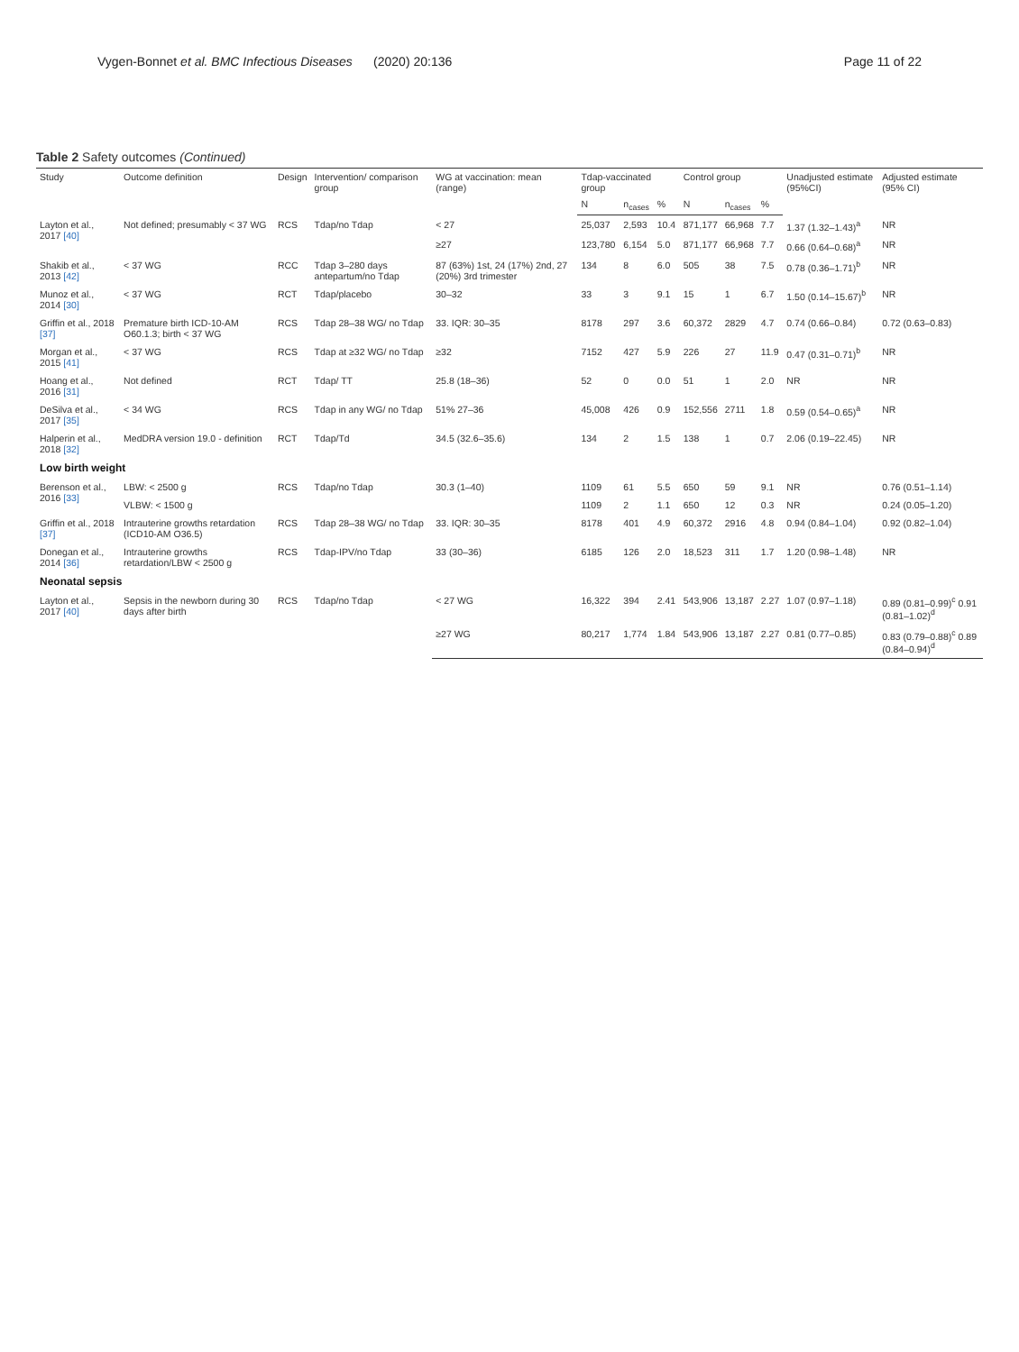Vygen-Bonnet et al. BMC Infectious Diseases (2020) 20:136 Page 11 of 22
Table 2 Safety outcomes (Continued)
| Study | Outcome definition | Design | Intervention/ comparison group | WG at vaccination: mean (range) | Tdap-vaccinated group | | | Control group | | | Unadjusted estimate (95%CI) | Adjusted estimate (95% CI) |
| --- | --- | --- | --- | --- | --- | --- | --- | --- | --- | --- | --- | --- |
| | | | | | N | n<sub>cases</sub> | % | N | n<sub>cases</sub> | % | | |
| Layton et al., 2017 [40] | Not defined; presumably < 37 WG | RCS | Tdap/no Tdap | < 27 | 25,037 | 2,593 | 10.4 | 871,177 | 66,968 | 7.7 | 1.37 (1.32–1.43)<sup>a</sup> | NR |
| | | | | ≥27 | 123,780 | 6,154 | 5.0 | 871,177 | 66,968 | 7.7 | 0.66 (0.64–0.68)<sup>a</sup> | NR |
| Shakib et al., 2013 [42] | < 37 WG | RCC | Tdap 3–280 days antepartum/no Tdap | 87 (63%) 1st, 24 (17%) 2nd, 27 (20%) 3rd trimester | 134 | 8 | 6.0 | 505 | 38 | 7.5 | 0.78 (0.36–1.71)<sup>b</sup> | NR |
| Munoz et al., 2014 [30] | < 37 WG | RCT | Tdap/placebo | 30–32 | 33 | 3 | 9.1 | 15 | 1 | 6.7 | 1.50 (0.14–15.67)<sup>b</sup> | NR |
| Griffin et al., 2018 [37] | Premature birth ICD-10-AM O60.1.3; birth < 37 WG | RCS | Tdap 28–38 WG/ no Tdap | 33. IQR: 30–35 | 8178 | 297 | 3.6 | 60,372 | 2829 | 4.7 | 0.74 (0.66–0.84) | 0.72 (0.63–0.83) |
| Morgan et al., 2015 [41] | < 37 WG | RCS | Tdap at ≥32 WG/ no Tdap | ≥32 | 7152 | 427 | 5.9 | 226 | 27 | 11.9 | 0.47 (0.31–0.71)<sup>b</sup> | NR |
| Hoang et al., 2016 [31] | Not defined | RCT | Tdap/ TT | 25.8 (18–36) | 52 | 0 | 0.0 | 51 | 1 | 2.0 | NR | NR |
| DeSilva et al., 2017 [35] | < 34 WG | RCS | Tdap in any WG/ no Tdap | 51% 27–36 | 45,008 | 426 | 0.9 | 152,556 | 2711 | 1.8 | 0.59 (0.54–0.65)<sup>a</sup> | NR |
| Halperin et al., 2018 [32] | MedDRA version 19.0 - definition | RCT | Tdap/Td | 34.5 (32.6–35.6) | 134 | 2 | 1.5 | 138 | 1 | 0.7 | 2.06 (0.19–22.45) | NR |
| Low birth weight | | | | | | | | | | | | |
| Berenson et al., 2016 [33] | LBW: < 2500 g | RCS | Tdap/no Tdap | 30.3 (1–40) | 1109 | 61 | 5.5 | 650 | 59 | 9.1 | NR | 0.76 (0.51–1.14) |
| | VLBW: < 1500 g | | | | 1109 | 2 | 1.1 | 650 | 12 | 0.3 | NR | 0.24 (0.05–1.20) |
| Griffin et al., 2018 [37] | Intrauterine growths retardation (ICD10-AM O36.5) | RCS | Tdap 28–38 WG/ no Tdap | 33. IQR: 30–35 | 8178 | 401 | 4.9 | 60,372 | 2916 | 4.8 | 0.94 (0.84–1.04) | 0.92 (0.82–1.04) |
| Donegan et al., 2014 [36] | Intrauterine growths retardation/LBW < 2500 g | RCS | Tdap-IPV/no Tdap | 33 (30–36) | 6185 | 126 | 2.0 | 18,523 | 311 | 1.7 | 1.20 (0.98–1.48) | NR |
| Neonatal sepsis | | | | | | | | | | | | |
| Layton et al., 2017 [40] | Sepsis in the newborn during 30 days after birth | RCS | Tdap/no Tdap | < 27 WG | 16,322 | 394 | 2.41 | 543,906 | 13,187 | 2.27 | 1.07 (0.97–1.18) | 0.89 (0.81–0.99)<sup>c</sup> 0.91 (0.81–1.02)<sup>d</sup> |
| | | | | ≥27 WG | 80,217 | 1,774 | 1.84 | 543,906 | 13,187 | 2.27 | 0.81 (0.77–0.85) | 0.83 (0.79–0.88)<sup>c</sup> 0.89 (0.84–0.94)<sup>d</sup> |